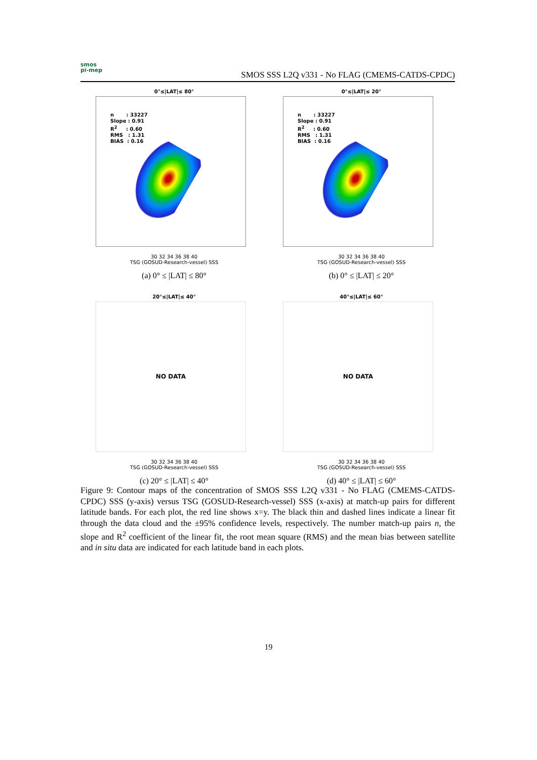smos
pi-mep
SMOS SSS L2Q v331 - No FLAG (CMEMS-CATDS-CPDC)
0°≤|LAT|≤ 80°
n : 33227
Slope : 0.91
R<sup>2</sup> : 0.60
RMS : 1.31
BIAS : 0.16
30 32 34 36 38 40
TSG (GOSUD-Research-vessel) SSS
(a) 0° ≤ |LAT| ≤ 80°
0°≤|LAT|≤ 20°
n : 33227
Slope : 0.91
R<sup>2</sup> : 0.60
RMS : 1.31
BIAS : 0.16
30 32 34 36 38 40
TSG (GOSUD-Research-vessel) SSS
(b) 0° ≤ |LAT| ≤ 20°
20°≤|LAT|≤ 40°
NO DATA
30 32 34 36 38 40
TSG (GOSUD-Research-vessel) SSS
(c) 20° ≤ |LAT| ≤ 40°
40°≤|LAT|≤ 60°
NO DATA
30 32 34 36 38 40
TSG (GOSUD-Research-vessel) SSS
(d) 40° ≤ |LAT| ≤ 60°
Figure 9: Contour maps of the concentration of SMOS SSS L2Q v331 - No FLAG (CMEMS-CATDS-CPDC) SSS (y-axis) versus TSG (GOSUD-Research-vessel) SSS (x-axis) at match-up pairs for different latitude bands. For each plot, the red line shows x=y. The black thin and dashed lines indicate a linear fit through the data cloud and the ±95% confidence levels, respectively. The number match-up pairs n, the slope and R<sup>2</sup> coefficient of the linear fit, the root mean square (RMS) and the mean bias between satellite and in situ data are indicated for each latitude band in each plots.
19